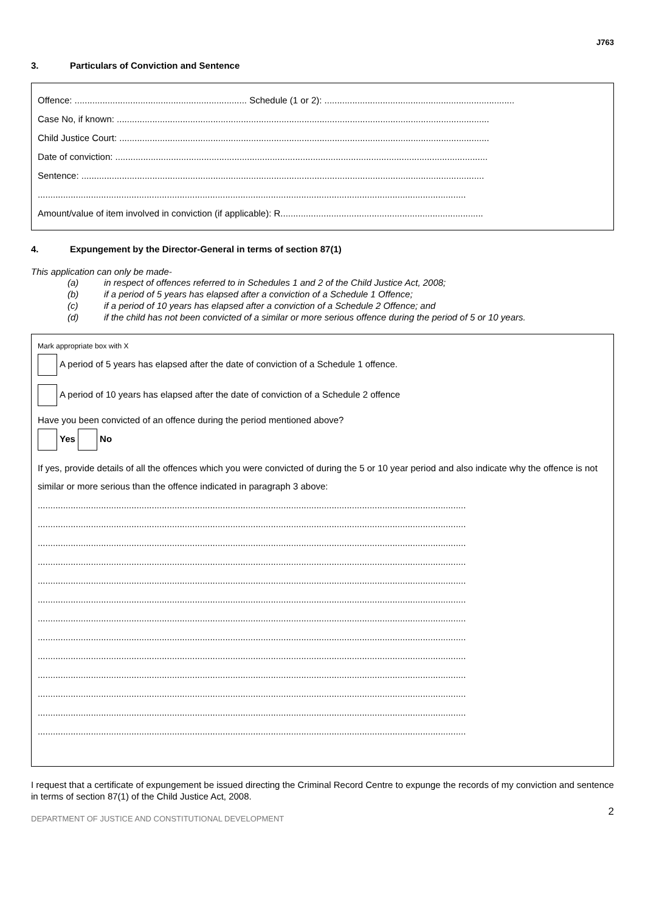J763
3. Particulars of Conviction and Sentence
Offence: .................................................................... Schedule (1 or 2): ...........................................................................
Case No, if known: ...................................................................................................................................................
Child Justice Court: ..................................................................................................................................................
Date of conviction: ...................................................................................................................................................
Sentence: ...............................................................................................................................................................
.........................................................................................................................................................................
Amount/value of item involved in conviction (if applicable): R................................................................................
4. Expungement by the Director-General in terms of section 87(1)
This application can only be made-
(a) in respect of offences referred to in Schedules 1 and 2 of the Child Justice Act, 2008;
(b) if a period of 5 years has elapsed after a conviction of a Schedule 1 Offence;
(c) if a period of 10 years has elapsed after a conviction of a Schedule 2 Offence; and
(d) if the child has not been convicted of a similar or more serious offence during the period of 5 or 10 years.
Mark appropriate box with X
A period of 5 years has elapsed after the date of conviction of a Schedule 1 offence.
A period of 10 years has elapsed after the date of conviction of a Schedule 2 offence
Have you been convicted of an offence during the period mentioned above?
Yes No
If yes, provide details of all the offences which you were convicted of during the 5 or 10 year period and also indicate why the offence is not similar or more serious than the offence indicated in paragraph 3 above:
.........................................................................................................................................................................
.........................................................................................................................................................................
.........................................................................................................................................................................
.........................................................................................................................................................................
.........................................................................................................................................................................
.........................................................................................................................................................................
.........................................................................................................................................................................
.........................................................................................................................................................................
.........................................................................................................................................................................
.........................................................................................................................................................................
.........................................................................................................................................................................
.........................................................................................................................................................................
.........................................................................................................................................................................
I request that a certificate of expungement be issued directing the Criminal Record Centre to expunge the records of my conviction and sentence in terms of section 87(1) of the Child Justice Act, 2008.
DEPARTMENT OF JUSTICE AND CONSTITUTIONAL DEVELOPMENT 2